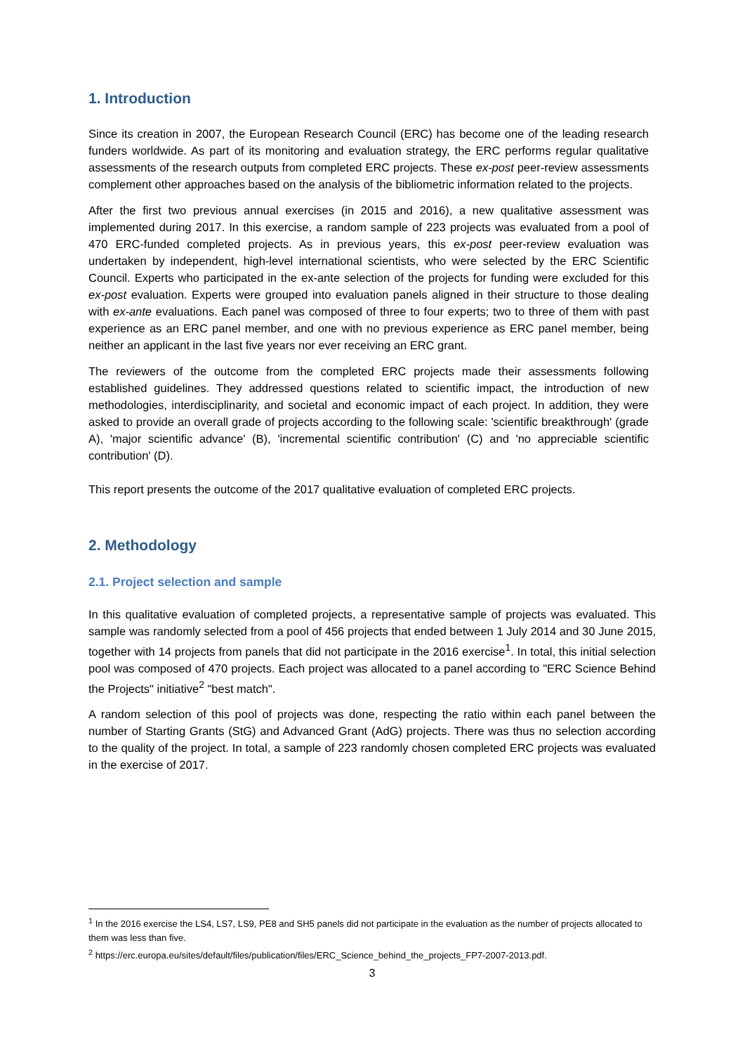1. Introduction
Since its creation in 2007, the European Research Council (ERC) has become one of the leading research funders worldwide. As part of its monitoring and evaluation strategy, the ERC performs regular qualitative assessments of the research outputs from completed ERC projects. These ex-post peer-review assessments complement other approaches based on the analysis of the bibliometric information related to the projects.
After the first two previous annual exercises (in 2015 and 2016), a new qualitative assessment was implemented during 2017. In this exercise, a random sample of 223 projects was evaluated from a pool of 470 ERC-funded completed projects. As in previous years, this ex-post peer-review evaluation was undertaken by independent, high-level international scientists, who were selected by the ERC Scientific Council. Experts who participated in the ex-ante selection of the projects for funding were excluded for this ex-post evaluation. Experts were grouped into evaluation panels aligned in their structure to those dealing with ex-ante evaluations. Each panel was composed of three to four experts; two to three of them with past experience as an ERC panel member, and one with no previous experience as ERC panel member, being neither an applicant in the last five years nor ever receiving an ERC grant.
The reviewers of the outcome from the completed ERC projects made their assessments following established guidelines. They addressed questions related to scientific impact, the introduction of new methodologies, interdisciplinarity, and societal and economic impact of each project. In addition, they were asked to provide an overall grade of projects according to the following scale: 'scientific breakthrough' (grade A), 'major scientific advance' (B), 'incremental scientific contribution' (C) and 'no appreciable scientific contribution' (D).
This report presents the outcome of the 2017 qualitative evaluation of completed ERC projects.
2. Methodology
2.1. Project selection and sample
In this qualitative evaluation of completed projects, a representative sample of projects was evaluated. This sample was randomly selected from a pool of 456 projects that ended between 1 July 2014 and 30 June 2015, together with 14 projects from panels that did not participate in the 2016 exercise<sup>1</sup>. In total, this initial selection pool was composed of 470 projects. Each project was allocated to a panel according to "ERC Science Behind the Projects" initiative<sup>2</sup> "best match".
A random selection of this pool of projects was done, respecting the ratio within each panel between the number of Starting Grants (StG) and Advanced Grant (AdG) projects. There was thus no selection according to the quality of the project. In total, a sample of 223 randomly chosen completed ERC projects was evaluated in the exercise of 2017.
<sup>1</sup> In the 2016 exercise the LS4, LS7, LS9, PE8 and SH5 panels did not participate in the evaluation as the number of projects allocated to them was less than five.
<sup>2</sup> https://erc.europa.eu/sites/default/files/publication/files/ERC_Science_behind_the_projects_FP7-2007-2013.pdf.
3